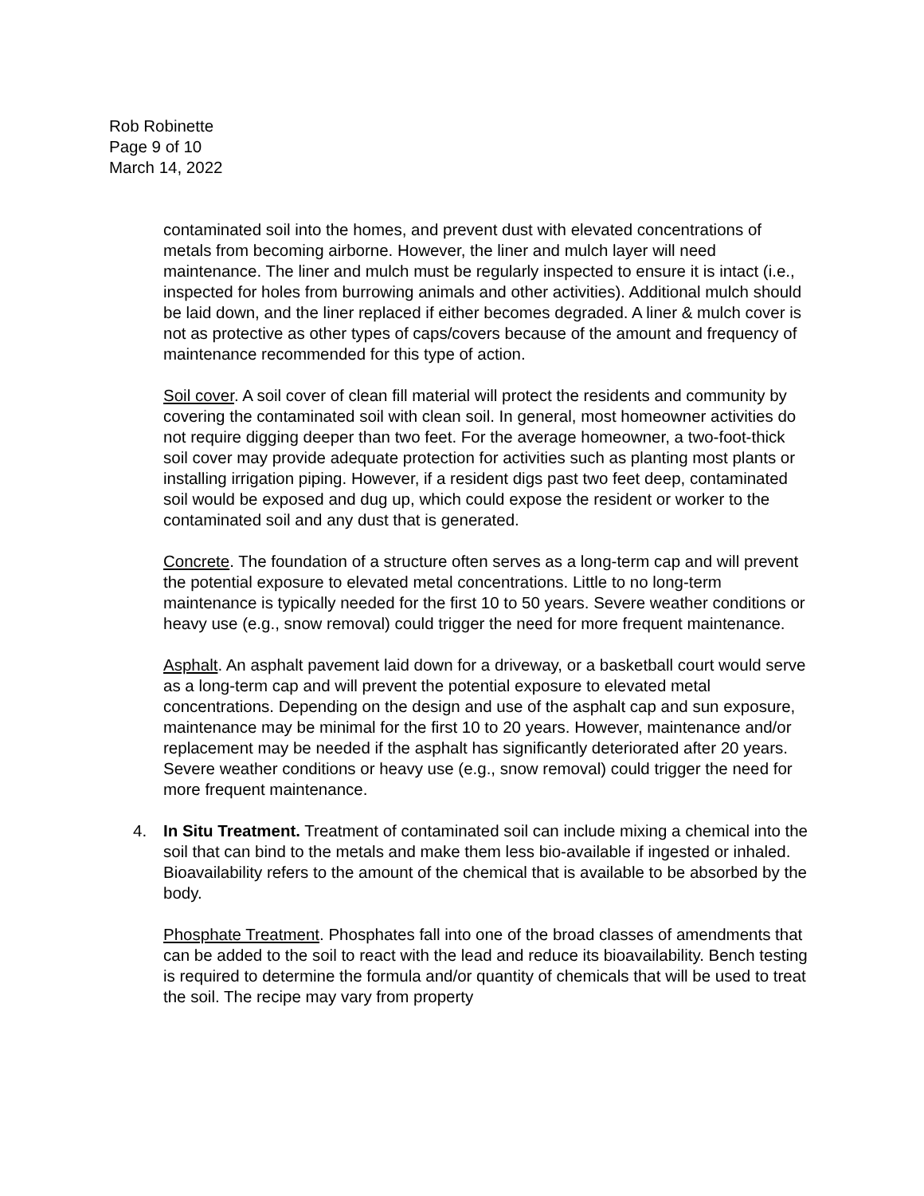Rob Robinette
Page 9 of 10
March 14, 2022
contaminated soil into the homes, and prevent dust with elevated concentrations of metals from becoming airborne. However, the liner and mulch layer will need maintenance. The liner and mulch must be regularly inspected to ensure it is intact (i.e., inspected for holes from burrowing animals and other activities). Additional mulch should be laid down, and the liner replaced if either becomes degraded. A liner & mulch cover is not as protective as other types of caps/covers because of the amount and frequency of maintenance recommended for this type of action.
Soil cover. A soil cover of clean fill material will protect the residents and community by covering the contaminated soil with clean soil. In general, most homeowner activities do not require digging deeper than two feet. For the average homeowner, a two-foot-thick soil cover may provide adequate protection for activities such as planting most plants or installing irrigation piping. However, if a resident digs past two feet deep, contaminated soil would be exposed and dug up, which could expose the resident or worker to the contaminated soil and any dust that is generated.
Concrete. The foundation of a structure often serves as a long-term cap and will prevent the potential exposure to elevated metal concentrations. Little to no long-term maintenance is typically needed for the first 10 to 50 years. Severe weather conditions or heavy use (e.g., snow removal) could trigger the need for more frequent maintenance.
Asphalt. An asphalt pavement laid down for a driveway, or a basketball court would serve as a long-term cap and will prevent the potential exposure to elevated metal concentrations. Depending on the design and use of the asphalt cap and sun exposure, maintenance may be minimal for the first 10 to 20 years. However, maintenance and/or replacement may be needed if the asphalt has significantly deteriorated after 20 years. Severe weather conditions or heavy use (e.g., snow removal) could trigger the need for more frequent maintenance.
4. In Situ Treatment. Treatment of contaminated soil can include mixing a chemical into the soil that can bind to the metals and make them less bio-available if ingested or inhaled. Bioavailability refers to the amount of the chemical that is available to be absorbed by the body.
Phosphate Treatment. Phosphates fall into one of the broad classes of amendments that can be added to the soil to react with the lead and reduce its bioavailability. Bench testing is required to determine the formula and/or quantity of chemicals that will be used to treat the soil. The recipe may vary from property